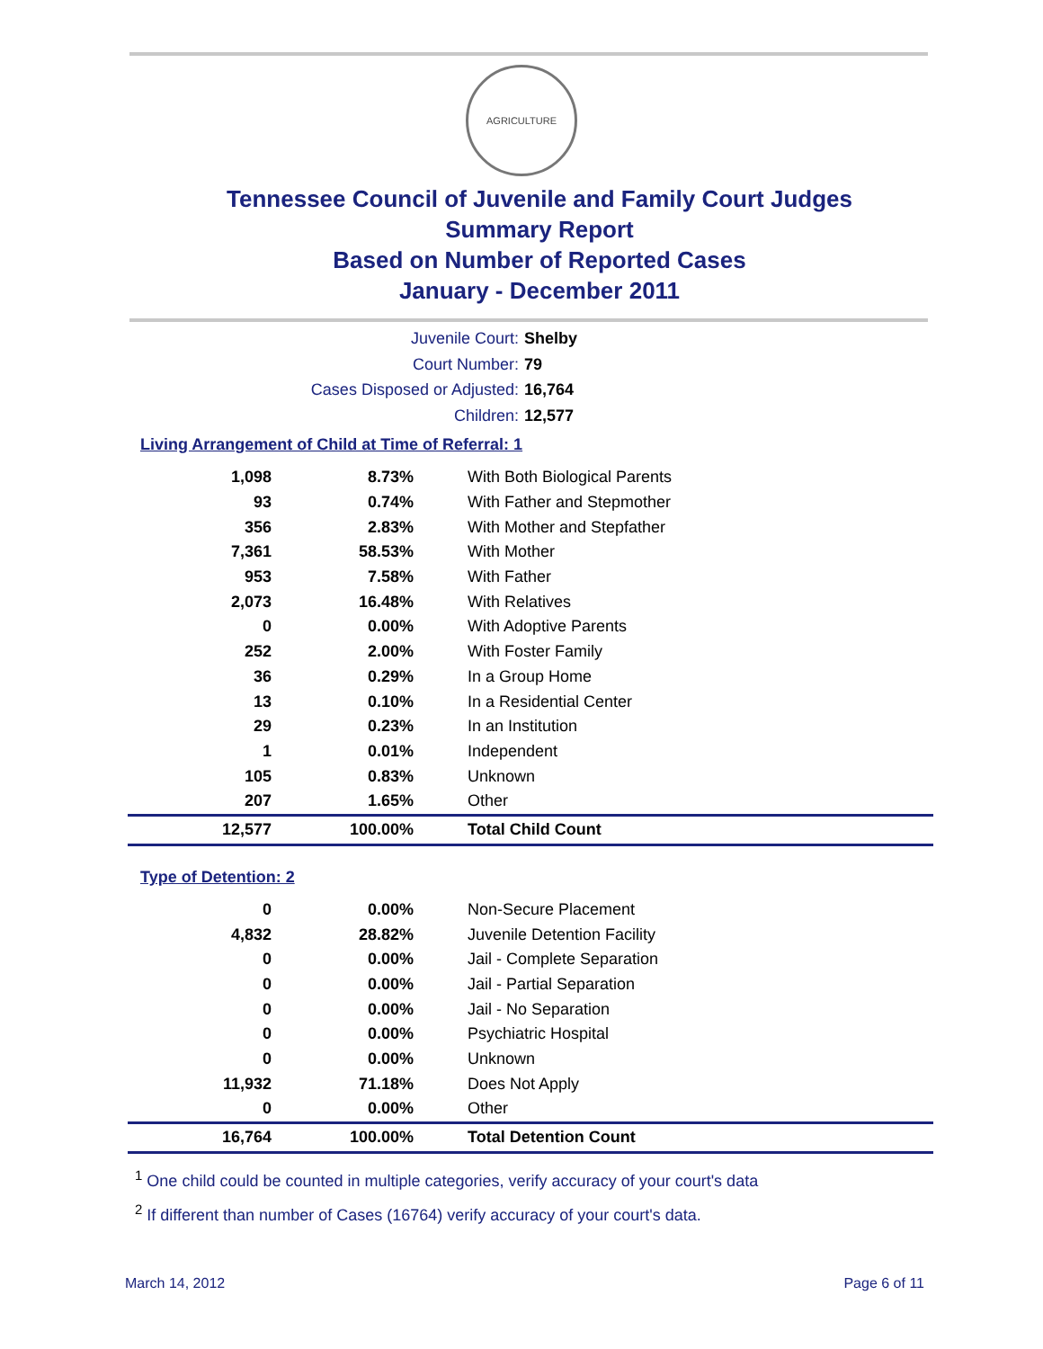AGRICULTURE
Tennessee Council of Juvenile and Family Court Judges
Summary Report
Based on Number of Reported Cases
January - December 2011
Juvenile Court: Shelby
Court Number: 79
Cases Disposed or Adjusted: 16,764
Children: 12,577
Living Arrangement of Child at Time of Referral: 1
| 1,098 | 8.73% | With Both Biological Parents |
| 93 | 0.74% | With Father and Stepmother |
| 356 | 2.83% | With Mother and Stepfather |
| 7,361 | 58.53% | With Mother |
| 953 | 7.58% | With Father |
| 2,073 | 16.48% | With Relatives |
| 0 | 0.00% | With Adoptive Parents |
| 252 | 2.00% | With Foster Family |
| 36 | 0.29% | In a Group Home |
| 13 | 0.10% | In a Residential Center |
| 29 | 0.23% | In an Institution |
| 1 | 0.01% | Independent |
| 105 | 0.83% | Unknown |
| 207 | 1.65% | Other |
| 12,577 | 100.00% | Total Child Count |
Type of Detention: 2
| 0 | 0.00% | Non-Secure Placement |
| 4,832 | 28.82% | Juvenile Detention Facility |
| 0 | 0.00% | Jail - Complete Separation |
| 0 | 0.00% | Jail - Partial Separation |
| 0 | 0.00% | Jail - No Separation |
| 0 | 0.00% | Psychiatric Hospital |
| 0 | 0.00% | Unknown |
| 11,932 | 71.18% | Does Not Apply |
| 0 | 0.00% | Other |
| 16,764 | 100.00% | Total Detention Count |
<sup>1</sup> One child could be counted in multiple categories, verify accuracy of your court's data
<sup>2</sup> If different than number of Cases (16764) verify accuracy of your court's data.
March 14, 2012 Page 6 of 11